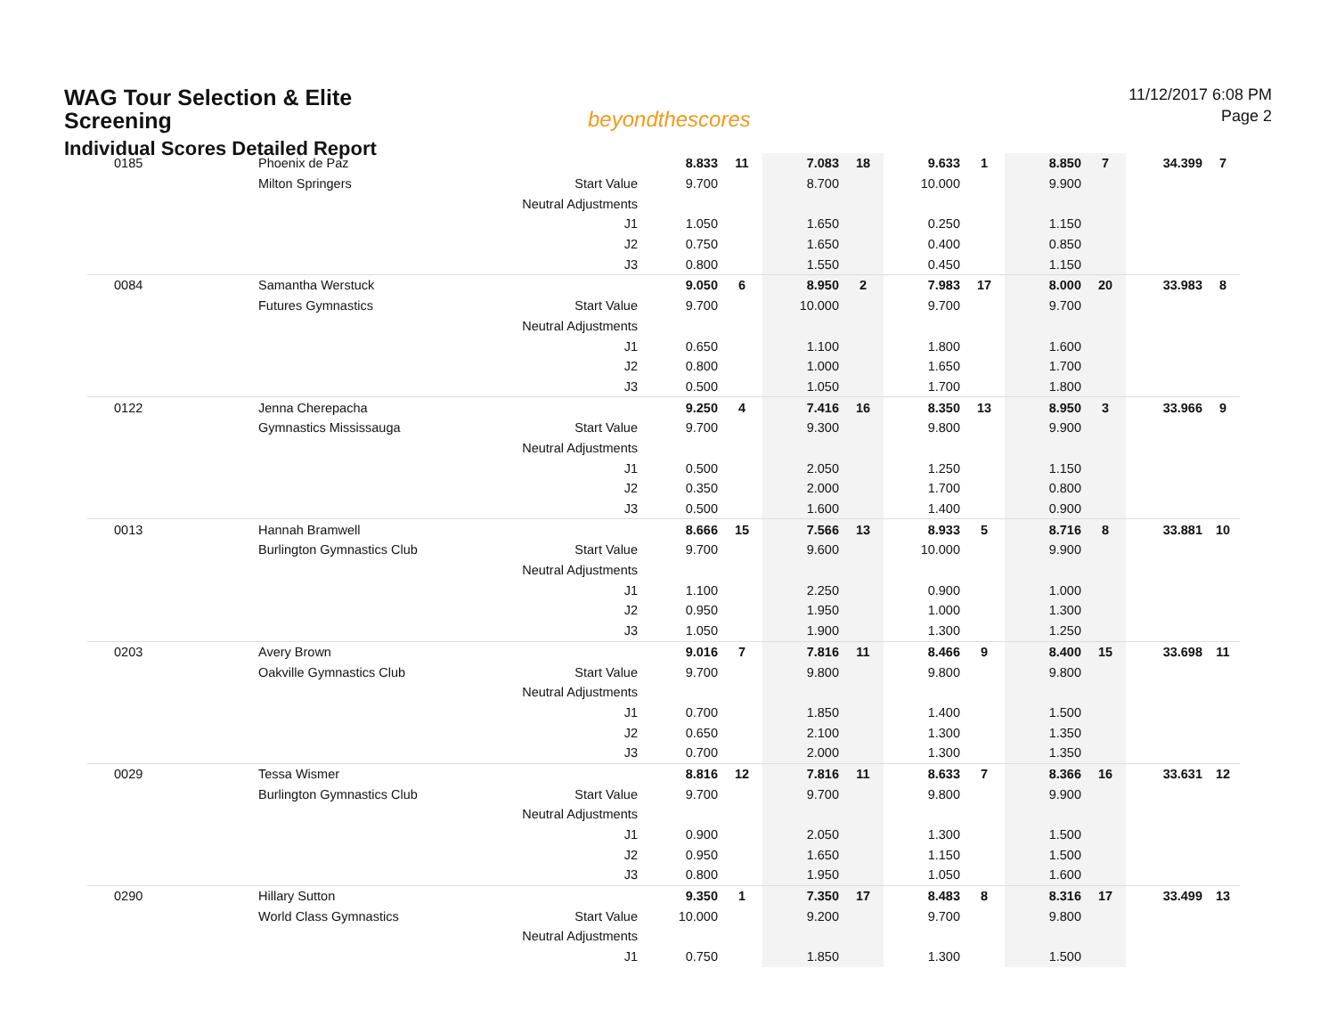WAG Tour Selection & Elite Screening
Individual Scores Detailed Report
beyondthescores
11/12/2017 6:08 PM
Page 2
| 0185 | Phoenix de Paz | | 8.833 | 11 | 7.083 | 18 | 9.633 | 1 | 8.850 | 7 | 34.399 | 7 |
| | Milton Springers | Start Value | 9.700 | | 8.700 | | 10.000 | | 9.900 | | | |
| | | Neutral Adjustments | | | | | | | | | | |
| | | J1 | 1.050 | | 1.650 | | 0.250 | | 1.150 | | | |
| | | J2 | 0.750 | | 1.650 | | 0.400 | | 0.850 | | | |
| | | J3 | 0.800 | | 1.550 | | 0.450 | | 1.150 | | | |
| 0084 | Samantha Werstuck | | 9.050 | 6 | 8.950 | 2 | 7.983 | 17 | 8.000 | 20 | 33.983 | 8 |
| | Futures Gymnastics | Start Value | 9.700 | | 10.000 | | 9.700 | | 9.700 | | | |
| | | Neutral Adjustments | | | | | | | | | | |
| | | J1 | 0.650 | | 1.100 | | 1.800 | | 1.600 | | | |
| | | J2 | 0.800 | | 1.000 | | 1.650 | | 1.700 | | | |
| | | J3 | 0.500 | | 1.050 | | 1.700 | | 1.800 | | | |
| 0122 | Jenna Cherepacha | | 9.250 | 4 | 7.416 | 16 | 8.350 | 13 | 8.950 | 3 | 33.966 | 9 |
| | Gymnastics Mississauga | Start Value | 9.700 | | 9.300 | | 9.800 | | 9.900 | | | |
| | | Neutral Adjustments | | | | | | | | | | |
| | | J1 | 0.500 | | 2.050 | | 1.250 | | 1.150 | | | |
| | | J2 | 0.350 | | 2.000 | | 1.700 | | 0.800 | | | |
| | | J3 | 0.500 | | 1.600 | | 1.400 | | 0.900 | | | |
| 0013 | Hannah Bramwell | | 8.666 | 15 | 7.566 | 13 | 8.933 | 5 | 8.716 | 8 | 33.881 | 10 |
| | Burlington Gymnastics Club | Start Value | 9.700 | | 9.600 | | 10.000 | | 9.900 | | | |
| | | Neutral Adjustments | | | | | | | | | | |
| | | J1 | 1.100 | | 2.250 | | 0.900 | | 1.000 | | | |
| | | J2 | 0.950 | | 1.950 | | 1.000 | | 1.300 | | | |
| | | J3 | 1.050 | | 1.900 | | 1.300 | | 1.250 | | | |
| 0203 | Avery Brown | | 9.016 | 7 | 7.816 | 11 | 8.466 | 9 | 8.400 | 15 | 33.698 | 11 |
| | Oakville Gymnastics Club | Start Value | 9.700 | | 9.800 | | 9.800 | | 9.800 | | | |
| | | Neutral Adjustments | | | | | | | | | | |
| | | J1 | 0.700 | | 1.850 | | 1.400 | | 1.500 | | | |
| | | J2 | 0.650 | | 2.100 | | 1.300 | | 1.350 | | | |
| | | J3 | 0.700 | | 2.000 | | 1.300 | | 1.350 | | | |
| 0029 | Tessa Wismer | | 8.816 | 12 | 7.816 | 11 | 8.633 | 7 | 8.366 | 16 | 33.631 | 12 |
| | Burlington Gymnastics Club | Start Value | 9.700 | | 9.700 | | 9.800 | | 9.900 | | | |
| | | Neutral Adjustments | | | | | | | | | | |
| | | J1 | 0.900 | | 2.050 | | 1.300 | | 1.500 | | | |
| | | J2 | 0.950 | | 1.650 | | 1.150 | | 1.500 | | | |
| | | J3 | 0.800 | | 1.950 | | 1.050 | | 1.600 | | | |
| 0290 | Hillary Sutton | | 9.350 | 1 | 7.350 | 17 | 8.483 | 8 | 8.316 | 17 | 33.499 | 13 |
| | World Class Gymnastics | Start Value | 10.000 | | 9.200 | | 9.700 | | 9.800 | | | |
| | | Neutral Adjustments | | | | | | | | | | |
| | | J1 | 0.750 | | 1.850 | | 1.300 | | 1.500 | | | |